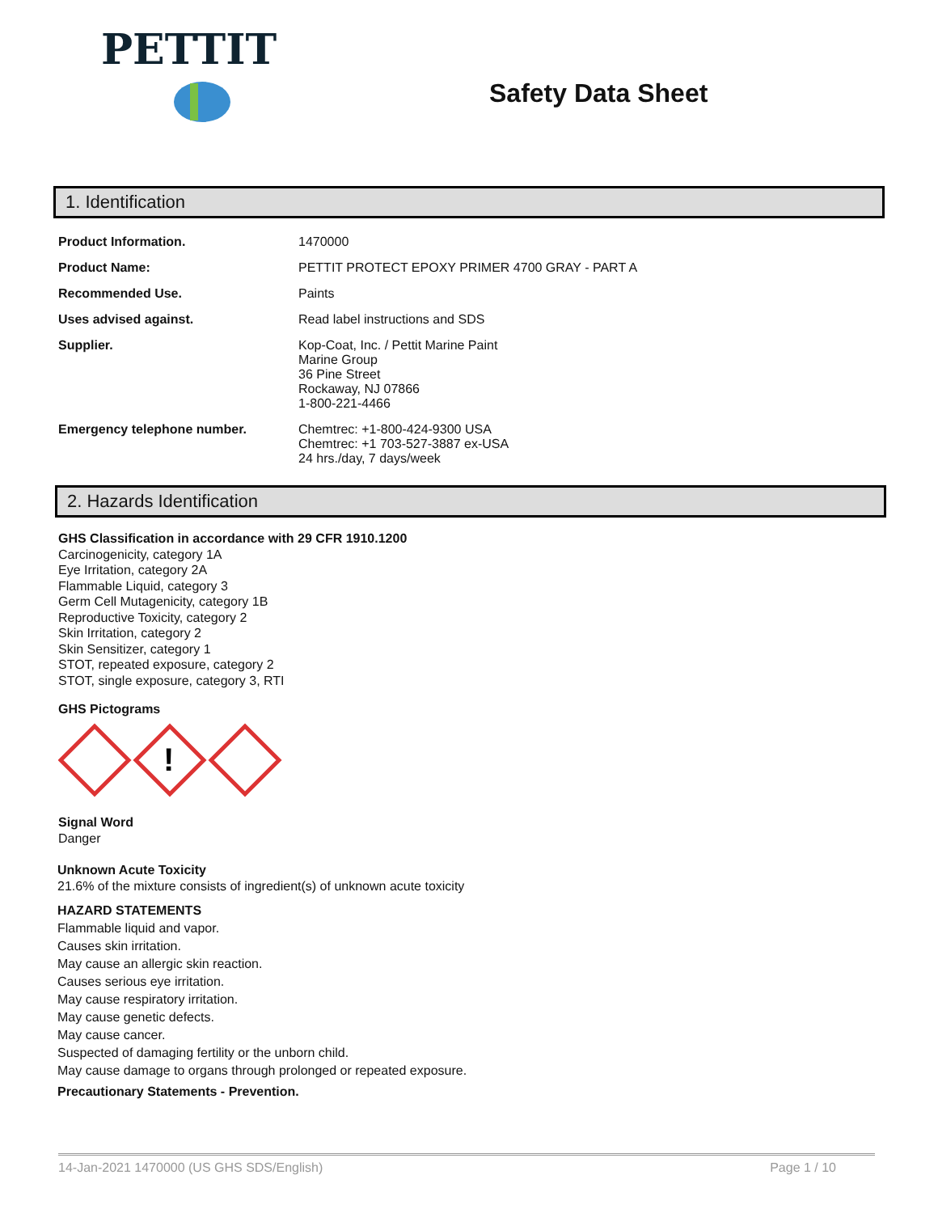PETTIT
Safety Data Sheet
1. Identification
| Product Information. | 1470000 |
| Product Name: | PETTIT PROTECT EPOXY PRIMER 4700 GRAY - PART A |
| Recommended Use. | Paints |
| Uses advised against. | Read label instructions and SDS |
| Supplier. | Kop-Coat, Inc. / Pettit Marine Paint Marine Group 36 Pine Street Rockaway, NJ 07866 1-800-221-4466 |
| Emergency telephone number. | Chemtrec: +1-800-424-9300 USA Chemtrec: +1 703-527-3887 ex-USA 24 hrs./day, 7 days/week |
2. Hazards Identification
GHS Classification in accordance with 29 CFR 1910.1200
Carcinogenicity, category 1A
Eye Irritation, category 2A
Flammable Liquid, category 3
Germ Cell Mutagenicity, category 1B
Reproductive Toxicity, category 2
Skin Irritation, category 2
Skin Sensitizer, category 1
STOT, repeated exposure, category 2
STOT, single exposure, category 3, RTI
GHS Pictograms
!
Signal Word
Danger
Unknown Acute Toxicity
21.6% of the mixture consists of ingredient(s) of unknown acute toxicity
HAZARD STATEMENTS
Flammable liquid and vapor.
Causes skin irritation.
May cause an allergic skin reaction.
Causes serious eye irritation.
May cause respiratory irritation.
May cause genetic defects.
May cause cancer.
Suspected of damaging fertility or the unborn child.
May cause damage to organs through prolonged or repeated exposure.
Precautionary Statements - Prevention.
14-Jan-2021 1470000 (US GHS SDS/English) Page 1 / 10